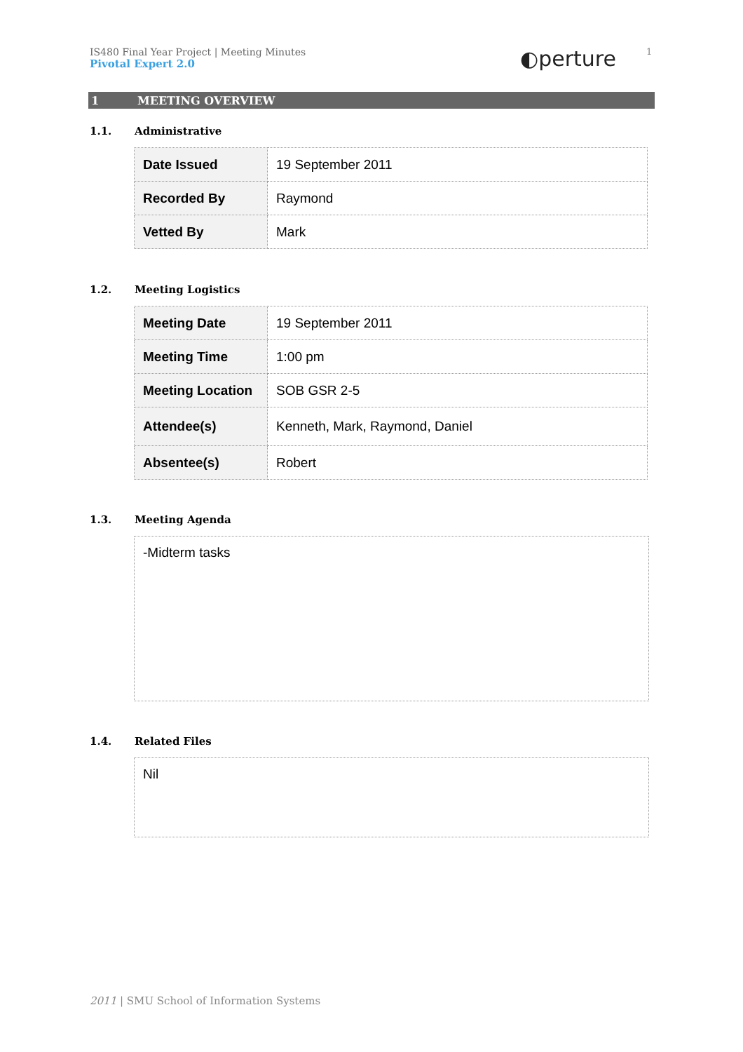IS480 Final Year Project | Meeting Minutes
Pivotal Expert 2.0
◐perture 1
1 MEETING OVERVIEW
1.1. Administrative
| Date Issued | 19 September 2011 |
| Recorded By | Raymond |
| Vetted By | Mark |
1.2. Meeting Logistics
| Meeting Date | 19 September 2011 |
| Meeting Time | 1:00 pm |
| Meeting Location | SOB GSR 2-5 |
| Attendee(s) | Kenneth, Mark, Raymond, Daniel |
| Absentee(s) | Robert |
1.3. Meeting Agenda
-Midterm tasks
1.4. Related Files
Nil
2011 | SMU School of Information Systems